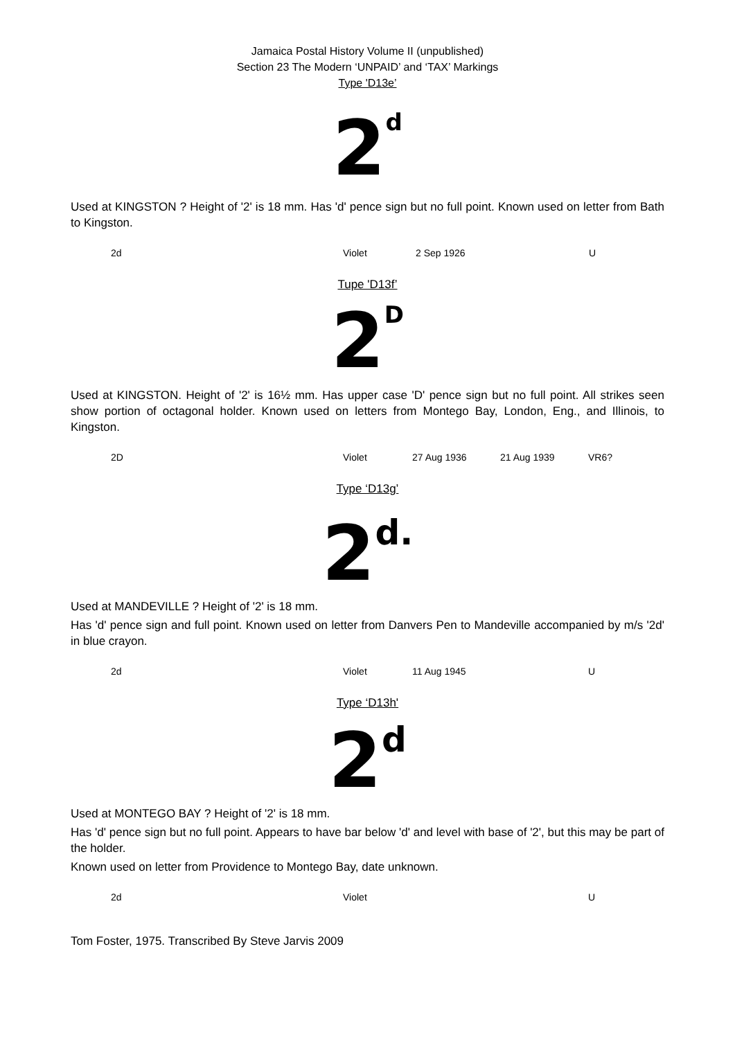Jamaica Postal History Volume II (unpublished)
Section 23 The Modern ‘UNPAID’ and ‘TAX’ Markings
Type 'D13e’
2 d
Used at KINGSTON ? Height of '2' is 18 mm. Has 'd' pence sign but no full point. Known used on letter from Bath to Kingston.
| 2d | Violet | 2 Sep 1926 | | U |
Tupe 'D13f’
2 D
Used at KINGSTON. Height of '2' is 16½ mm. Has upper case 'D' pence sign but no full point. All strikes seen show portion of octagonal holder. Known used on letters from Montego Bay, London, Eng., and Illinois, to Kingston.
| 2D | Violet | 27 Aug 1936 | 21 Aug 1939 | VR6? |
Type ‘D13g’
2 d.
Used at MANDEVILLE ? Height of '2' is 18 mm.
Has 'd' pence sign and full point. Known used on letter from Danvers Pen to Mandeville accompanied by m/s '2d' in blue crayon.
| 2d | Violet | 11 Aug 1945 | | U |
Type ‘D13h'
2 d
Used at MONTEGO BAY ? Height of '2' is 18 mm.
Has 'd' pence sign but no full point. Appears to have bar below 'd' and level with base of '2', but this may be part of the holder.
Known used on letter from Providence to Montego Bay, date unknown.
| 2d | Violet | | | U |
Tom Foster, 1975. Transcribed By Steve Jarvis 2009